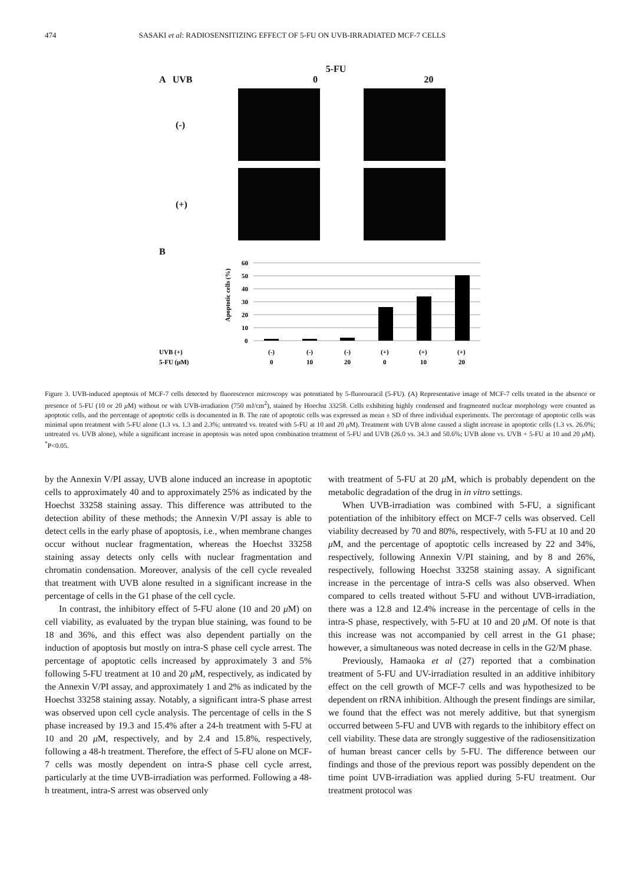474 SASAKI et al: RADIOSENSITIZING EFFECT OF 5-FU ON UVB-IRRADIATED MCF-7 CELLS
5-FU
A UVB 0 20
(-)
(+)
B
Apoptotic cells (%)
60
50
40
30
20
10
0
*
UVB (+)
(-)
(-)
(-)
(+)
(+)
(+)
5-FU (μM)
0
10
20
0
10
20
Figure 3. UVB-induced apoptosis of MCF-7 cells detected by fluorescence microscopy was potentiated by 5-fluorouracil (5-FU). (A) Representative image of MCF-7 cells treated in the absence or presence of 5-FU (10 or 20 μ M) without or with UVB-irradiation (750 mJ/cm<sup>2</sup>), stained by Hoechst 33258. Cells exhibiting highly condensed and fragmented nuclear morphology were counted as apoptotic cells, and the percentage of apoptotic cells is documented in B. The rate of apoptotic cells was expressed as mean ± SD of three individual experiments. The percentage of apoptotic cells was minimal upon treatment with 5-FU alone (1.3 vs. 1.3 and 2.3%; untreated vs. treated with 5-FU at 10 and 20 μ M). Treatment with UVB alone caused a slight increase in apoptotic cells (1.3 vs. 26.0%; untreated vs. UVB alone), while a significant increase in apoptosis was noted upon combination treatment of 5-FU and UVB (26.0 vs. 34.3 and 50.6%; UVB alone vs. UVB + 5-FU at 10 and 20 μ M). <sup>*</sup>P<0.05.
by the Annexin V/PI assay, UVB alone induced an increase in apoptotic cells to approximately 40 and to approximately 25% as indicated by the Hoechst 33258 staining assay. This difference was attributed to the detection ability of these methods; the Annexin V/PI assay is able to detect cells in the early phase of apoptosis, i.e., when membrane changes occur without nuclear fragmentation, whereas the Hoechst 33258 staining assay detects only cells with nuclear fragmentation and chromatin condensation. Moreover, analysis of the cell cycle revealed that treatment with UVB alone resulted in a significant increase in the percentage of cells in the G1 phase of the cell cycle.
In contrast, the inhibitory effect of 5-FU alone (10 and 20 μ M) on cell viability, as evaluated by the trypan blue staining, was found to be 18 and 36%, and this effect was also dependent partially on the induction of apoptosis but mostly on intra-S phase cell cycle arrest. The percentage of apoptotic cells increased by approximately 3 and 5% following 5-FU treatment at 10 and 20 μ M, respectively, as indicated by the Annexin V/PI assay, and approximately 1 and 2% as indicated by the Hoechst 33258 staining assay. Notably, a significant intra-S phase arrest was observed upon cell cycle analysis. The percentage of cells in the S phase increased by 19.3 and 15.4% after a 24-h treatment with 5-FU at 10 and 20 μ M, respectively, and by 2.4 and 15.8%, respectively, following a 48-h treatment. Therefore, the effect of 5-FU alone on MCF-7 cells was mostly dependent on intra-S phase cell cycle arrest, particularly at the time UVB-irradiation was performed. Following a 48-h treatment, intra-S arrest was observed only
with treatment of 5-FU at 20 μ M, which is probably dependent on the metabolic degradation of the drug in in vitro settings.
When UVB-irradiation was combined with 5-FU, a significant potentiation of the inhibitory effect on MCF-7 cells was observed. Cell viability decreased by 70 and 80%, respectively, with 5-FU at 10 and 20 μ M, and the percentage of apoptotic cells increased by 22 and 34%, respectively, following Annexin V/PI staining, and by 8 and 26%, respectively, following Hoechst 33258 staining assay. A significant increase in the percentage of intra-S cells was also observed. When compared to cells treated without 5-FU and without UVB-irradiation, there was a 12.8 and 12.4% increase in the percentage of cells in the intra-S phase, respectively, with 5-FU at 10 and 20 μ M. Of note is that this increase was not accompanied by cell arrest in the G1 phase; however, a simultaneous was noted decrease in cells in the G2/M phase.
Previously, Hamaoka et al (27) reported that a combination treatment of 5-FU and UV-irradiation resulted in an additive inhibitory effect on the cell growth of MCF-7 cells and was hypothesized to be dependent on rRNA inhibition. Although the present findings are similar, we found that the effect was not merely additive, but that synergism occurred between 5-FU and UVB with regards to the inhibitory effect on cell viability. These data are strongly suggestive of the radiosensitization of human breast cancer cells by 5-FU. The difference between our findings and those of the previous report was possibly dependent on the time point UVB-irradiation was applied during 5-FU treatment. Our treatment protocol was